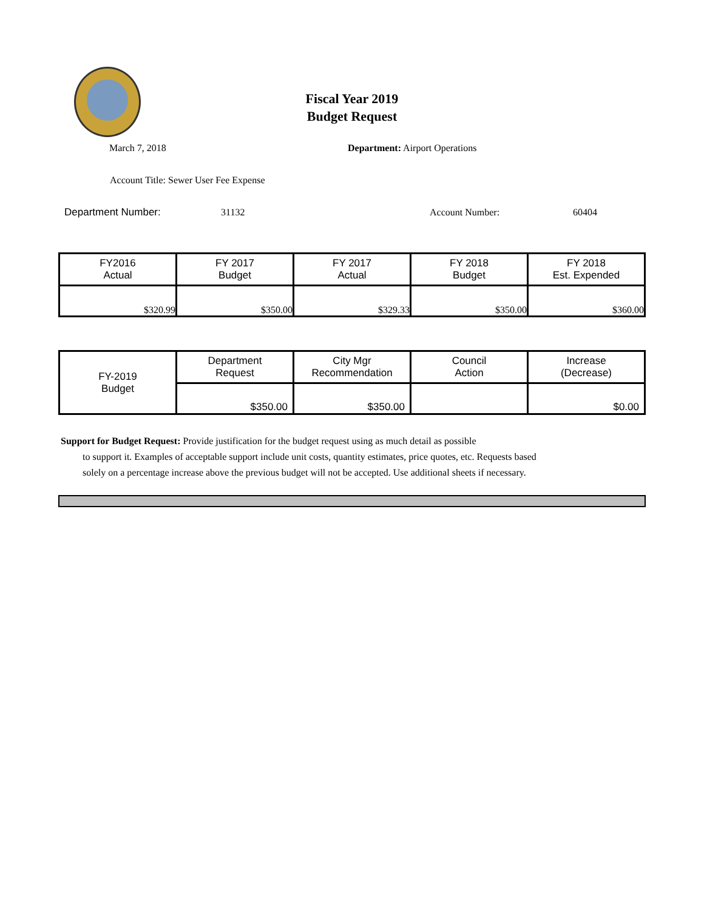Fiscal Year 2019
Budget Request
March 7, 2018 Department: Airport Operations
Account Title: Sewer User Fee Expense
Department Number: 31132 Account Number: 60404
| FY2016 Actual | FY 2017 Budget | FY 2017 Actual | FY 2018 Budget | FY 2018 Est. Expended |
| $320.99 | $350.00 | $329.33 | $350.00 | $360.00 |
| FY-2019 Budget | Department Request | City Mgr Recommendation | Council Action | Increase (Decrease) |
| | $350.00 | $350.00 | | $0.00 |
Support for Budget Request: Provide justification for the budget request using as much detail as possible
to support it. Examples of acceptable support include unit costs, quantity estimates, price quotes, etc. Requests based solely on a percentage increase above the previous budget will not be accepted. Use additional sheets if necessary.